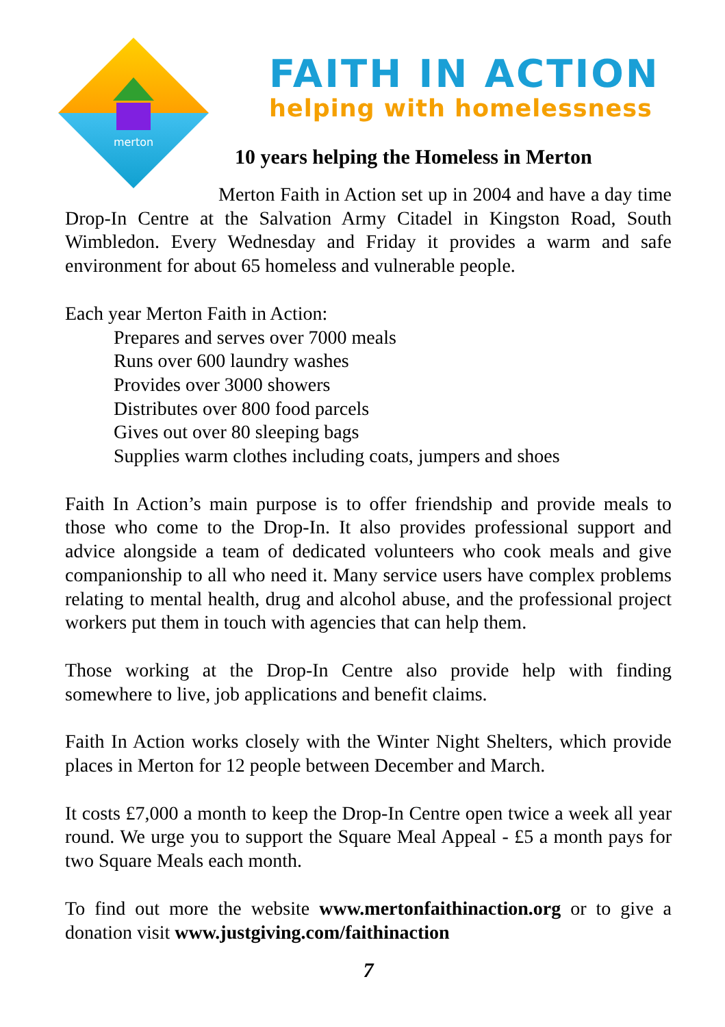merton
FAITH IN ACTION
helping with homelessness
10 years helping the Homeless in Merton
Merton Faith in Action set up in 2004 and have a day time Drop-In Centre at the Salvation Army Citadel in Kingston Road, South Wimbledon. Every Wednesday and Friday it provides a warm and safe environment for about 65 homeless and vulnerable people.
Each year Merton Faith in Action:
Prepares and serves over 7000 meals
Runs over 600 laundry washes
Provides over 3000 showers
Distributes over 800 food parcels
Gives out over 80 sleeping bags
Supplies warm clothes including coats, jumpers and shoes
Faith In Action’s main purpose is to offer friendship and provide meals to those who come to the Drop-In. It also provides professional support and advice alongside a team of dedicated volunteers who cook meals and give companionship to all who need it. Many service users have complex problems relating to mental health, drug and alcohol abuse, and the professional project workers put them in touch with agencies that can help them.
Those working at the Drop-In Centre also provide help with finding somewhere to live, job applications and benefit claims.
Faith In Action works closely with the Winter Night Shelters, which provide places in Merton for 12 people between December and March.
It costs £7,000 a month to keep the Drop-In Centre open twice a week all year round. We urge you to support the Square Meal Appeal - £5 a month pays for two Square Meals each month.
To find out more the website www.mertonfaithinaction.org or to give a donation visit www.justgiving.com/faithinaction
7